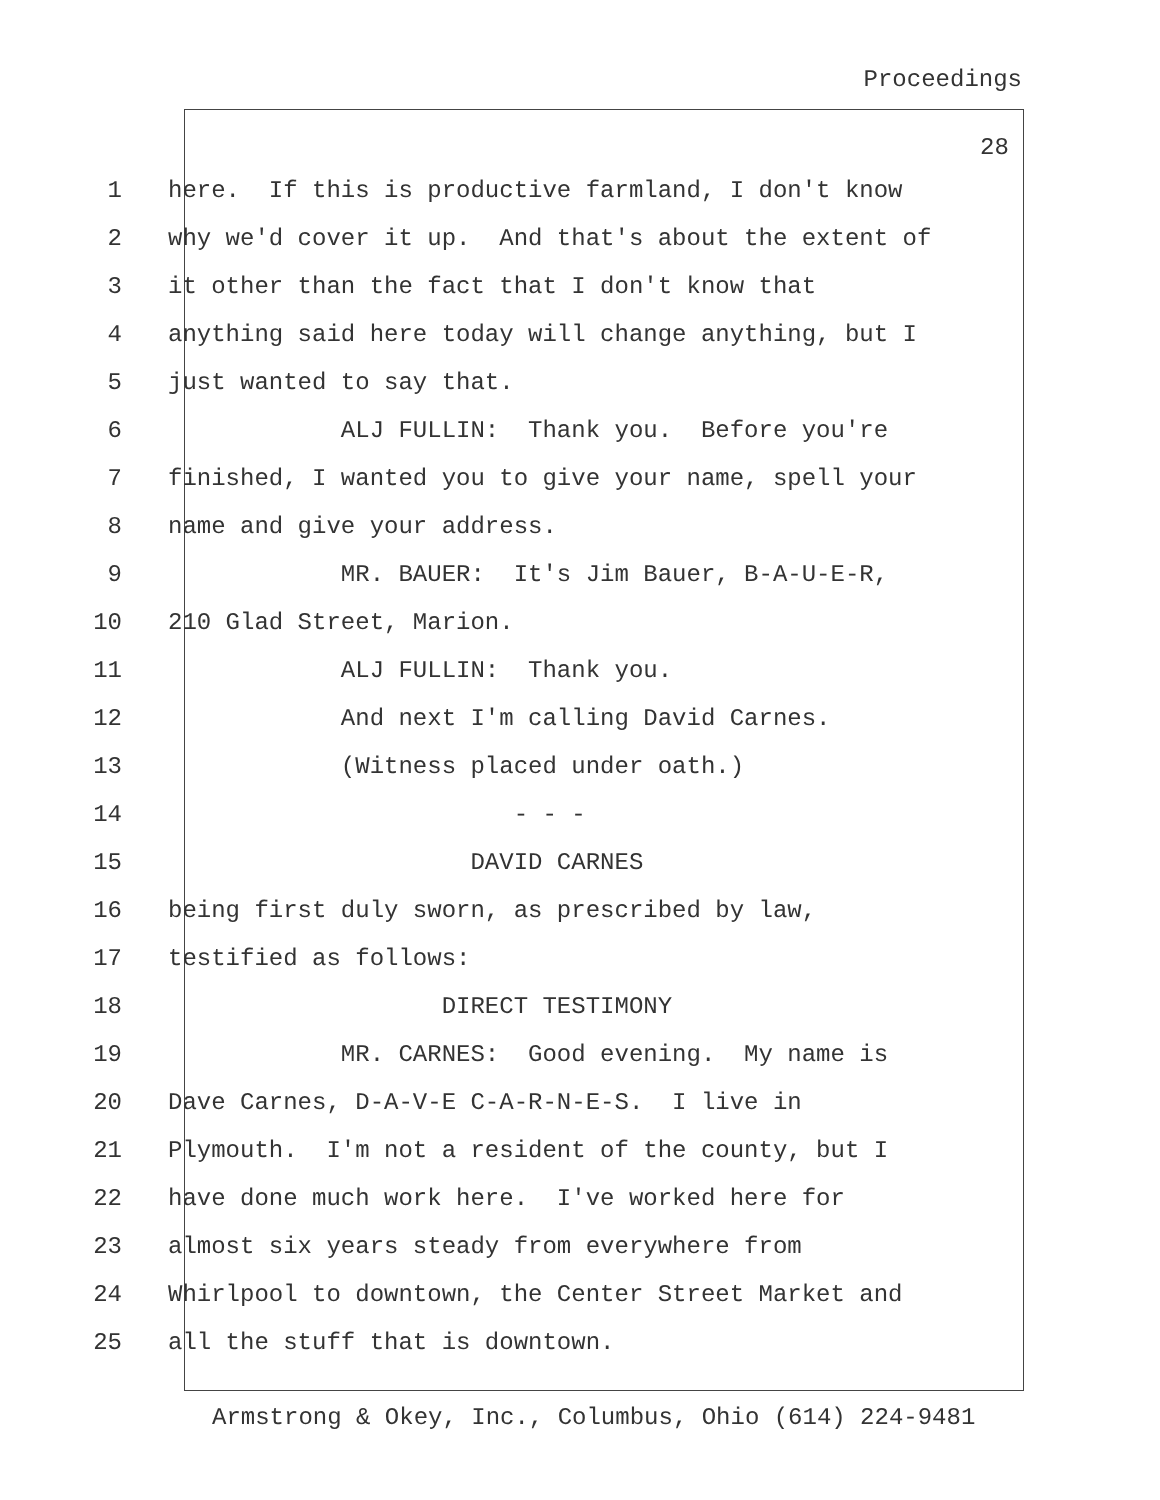Proceedings
28
1 here. If this is productive farmland, I don't know
2 why we'd cover it up. And that's about the extent of
3 it other than the fact that I don't know that
4 anything said here today will change anything, but I
5 just wanted to say that.
6 ALJ FULLIN: Thank you. Before you're
7 finished, I wanted you to give your name, spell your
8 name and give your address.
9 MR. BAUER: It's Jim Bauer, B-A-U-E-R,
10 210 Glad Street, Marion.
11 ALJ FULLIN: Thank you.
12 And next I'm calling David Carnes.
13 (Witness placed under oath.)
14 - - -
15 DAVID CARNES
16 being first duly sworn, as prescribed by law,
17 testified as follows:
18 DIRECT TESTIMONY
19 MR. CARNES: Good evening. My name is
20 Dave Carnes, D-A-V-E C-A-R-N-E-S. I live in
21 Plymouth. I'm not a resident of the county, but I
22 have done much work here. I've worked here for
23 almost six years steady from everywhere from
24 Whirlpool to downtown, the Center Street Market and
25 all the stuff that is downtown.
Armstrong & Okey, Inc., Columbus, Ohio (614) 224-9481